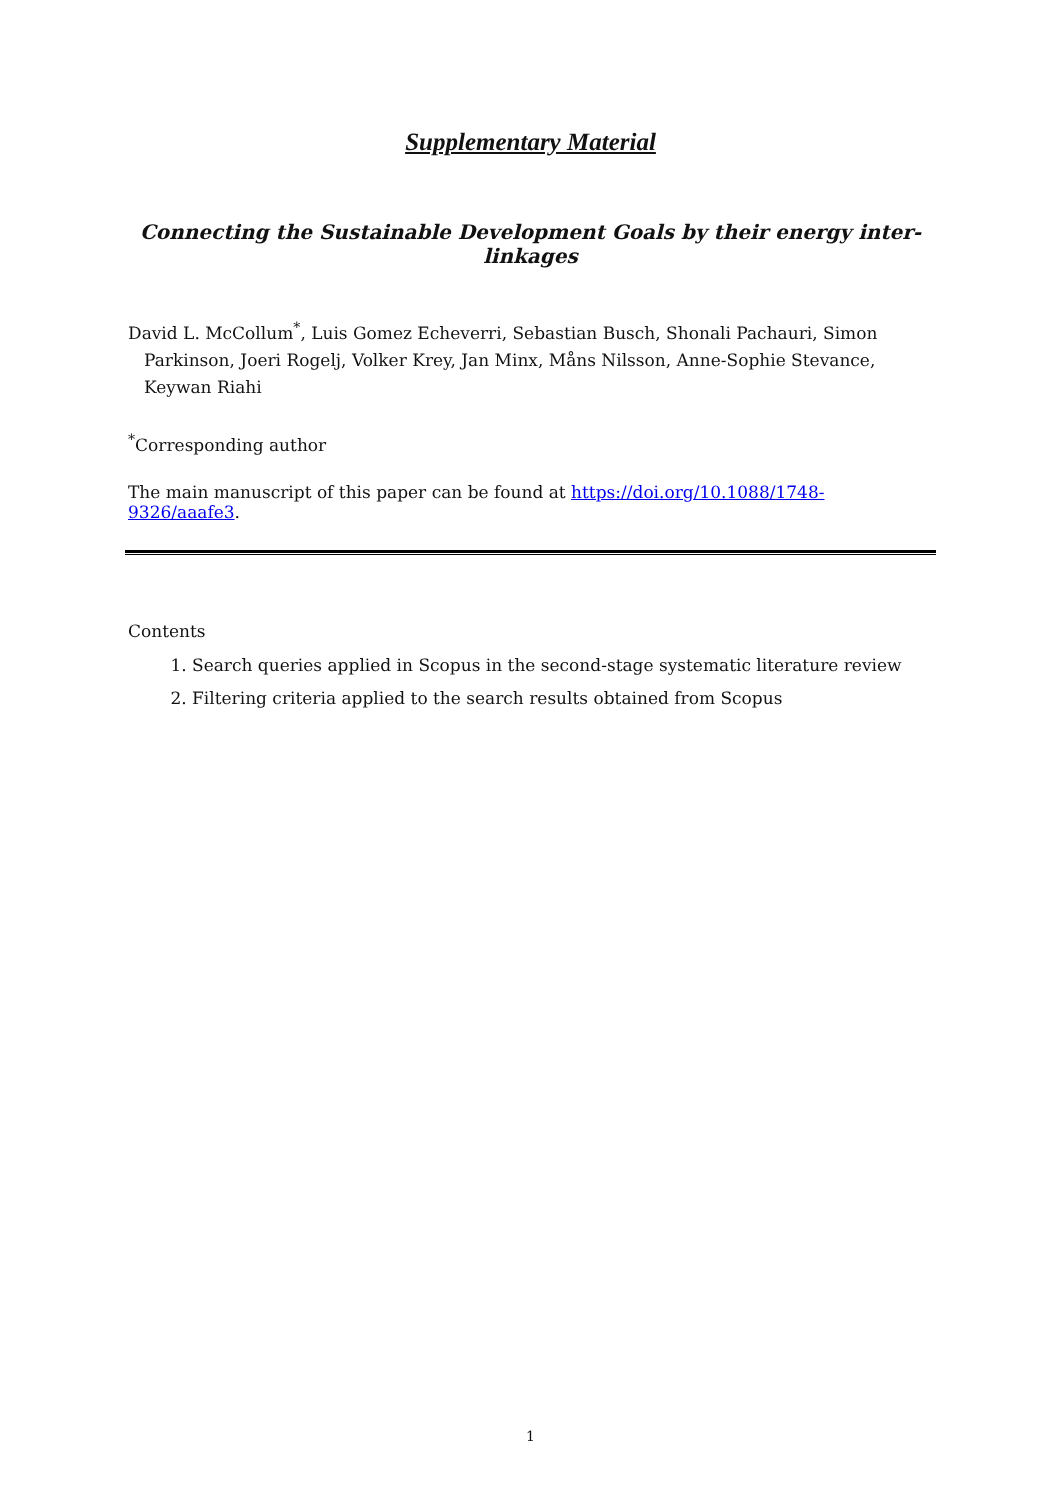Supplementary Material
Connecting the Sustainable Development Goals by their energy inter-linkages
David L. McCollum<sup>*</sup>, Luis Gomez Echeverri, Sebastian Busch, Shonali Pachauri, Simon Parkinson, Joeri Rogelj, Volker Krey, Jan Minx, Måns Nilsson, Anne-Sophie Stevance, Keywan Riahi
<sup>*</sup> Corresponding author
The main manuscript of this paper can be found at https://doi.org/10.1088/1748-9326/aaafe3.
Contents
1. Search queries applied in Scopus in the second-stage systematic literature review
2. Filtering criteria applied to the search results obtained from Scopus
1